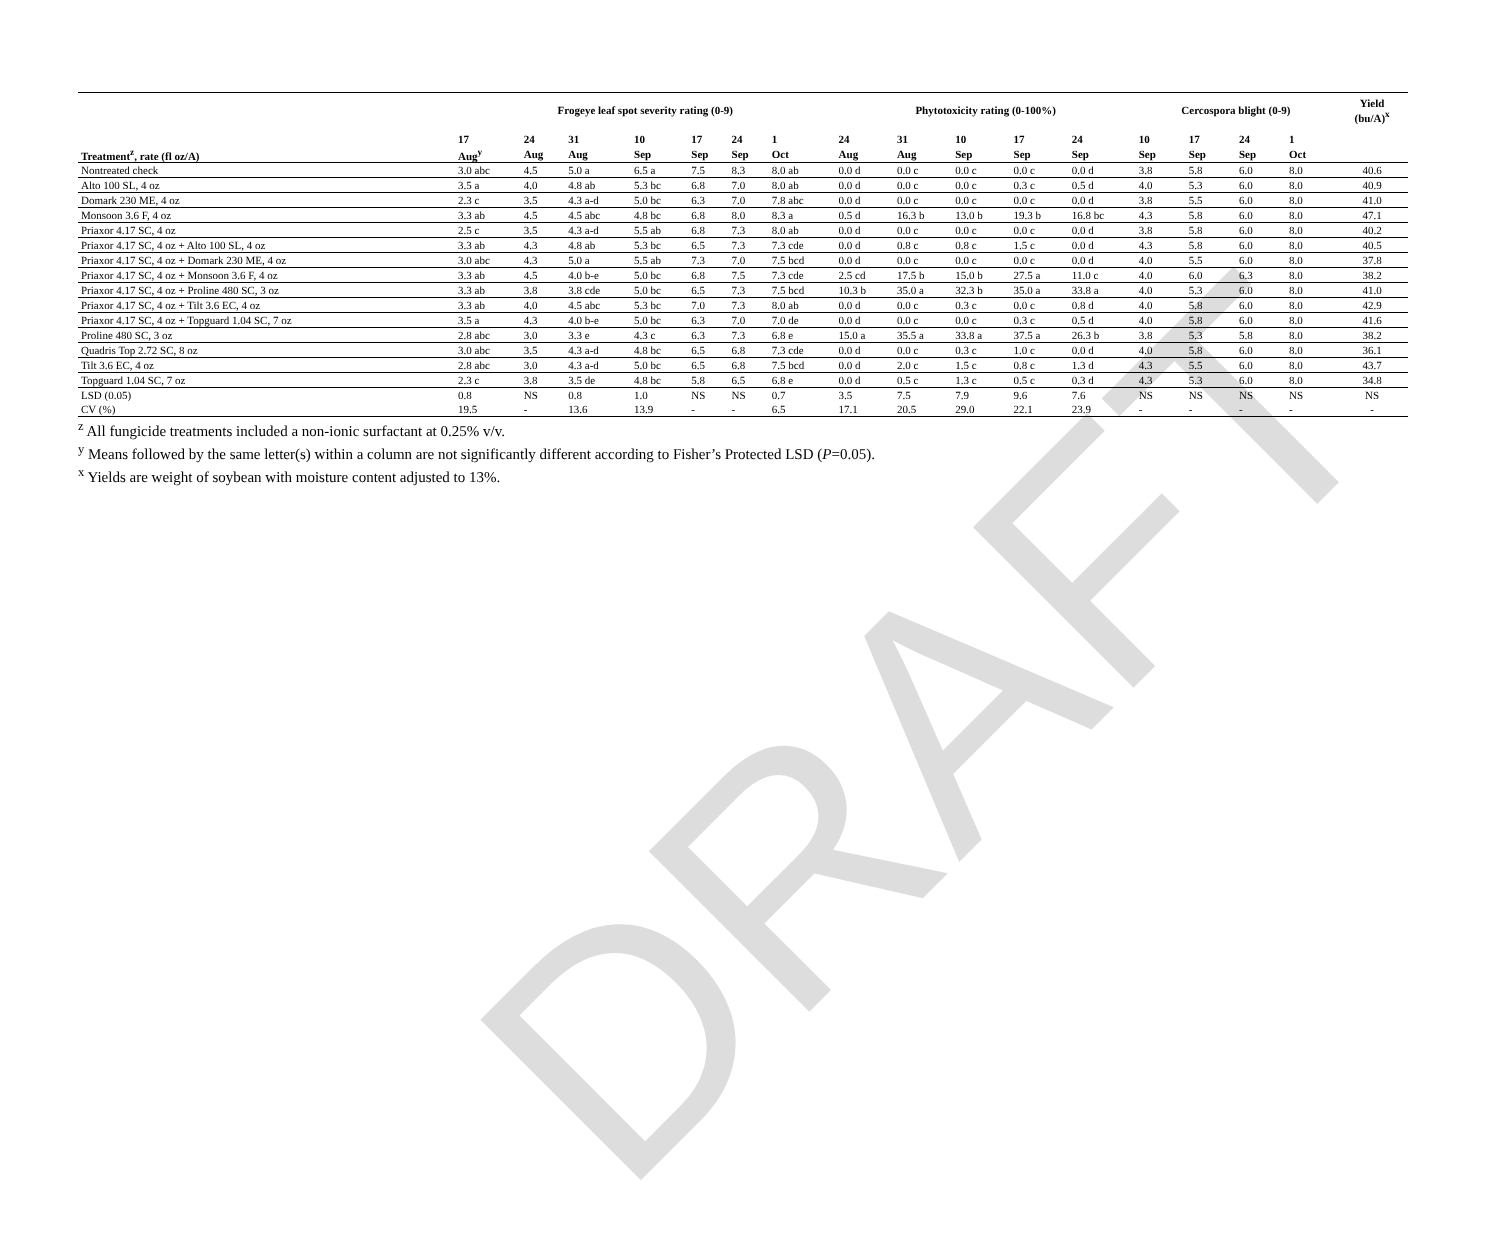DRAFT
| | Frogeye leaf spot severity rating (0-9) | | | | | | | Phytotoxicity rating (0-100%) | | | | | Cercospora blight (0-9) | | | | Yield (bu/A)<sup>x</sup> |
| --- | --- | --- | --- | --- | --- | --- | --- | --- | --- | --- | --- | --- | --- | --- | --- | --- | --- |
| | 17 | 24 | 31 | 10 | 17 | 24 | 1 | 24 | 31 | 10 | 17 | 24 | 10 | 17 | 24 | 1 | |
| Treatment<sup>z</sup>, rate (fl oz/A) | Aug<sup>y</sup> | Aug | Aug | Sep | Sep | Sep | Oct | Aug | Aug | Sep | Sep | Sep | Sep | Sep | Sep | Oct | |
| Nontreated check | 3.0 abc | 4.5 | 5.0 a | 6.5 a | 7.5 | 8.3 | 8.0 ab | 0.0 d | 0.0 c | 0.0 c | 0.0 c | 0.0 d | 3.8 | 5.8 | 6.0 | 8.0 | 40.6 |
| Alto 100 SL, 4 oz | 3.5 a | 4.0 | 4.8 ab | 5.3 bc | 6.8 | 7.0 | 8.0 ab | 0.0 d | 0.0 c | 0.0 c | 0.3 c | 0.5 d | 4.0 | 5.3 | 6.0 | 8.0 | 40.9 |
| Domark 230 ME, 4 oz | 2.3 c | 3.5 | 4.3 a-d | 5.0 bc | 6.3 | 7.0 | 7.8 abc | 0.0 d | 0.0 c | 0.0 c | 0.0 c | 0.0 d | 3.8 | 5.5 | 6.0 | 8.0 | 41.0 |
| Monsoon 3.6 F, 4 oz | 3.3 ab | 4.5 | 4.5 abc | 4.8 bc | 6.8 | 8.0 | 8.3 a | 0.5 d | 16.3 b | 13.0 b | 19.3 b | 16.8 bc | 4.3 | 5.8 | 6.0 | 8.0 | 47.1 |
| Priaxor 4.17 SC, 4 oz | 2.5 c | 3.5 | 4.3 a-d | 5.5 ab | 6.8 | 7.3 | 8.0 ab | 0.0 d | 0.0 c | 0.0 c | 0.0 c | 0.0 d | 3.8 | 5.8 | 6.0 | 8.0 | 40.2 |
| Priaxor 4.17 SC, 4 oz + Alto 100 SL, 4 oz | 3.3 ab | 4.3 | 4.8 ab | 5.3 bc | 6.5 | 7.3 | 7.3 cde | 0.0 d | 0.8 c | 0.8 c | 1.5 c | 0.0 d | 4.3 | 5.8 | 6.0 | 8.0 | 40.5 |
| Priaxor 4.17 SC, 4 oz + Domark 230 ME, 4 oz | 3.0 abc | 4.3 | 5.0 a | 5.5 ab | 7.3 | 7.0 | 7.5 bcd | 0.0 d | 0.0 c | 0.0 c | 0.0 c | 0.0 d | 4.0 | 5.5 | 6.0 | 8.0 | 37.8 |
| Priaxor 4.17 SC, 4 oz + Monsoon 3.6 F, 4 oz | 3.3 ab | 4.5 | 4.0 b-e | 5.0 bc | 6.8 | 7.5 | 7.3 cde | 2.5 cd | 17.5 b | 15.0 b | 27.5 a | 11.0 c | 4.0 | 6.0 | 6.3 | 8.0 | 38.2 |
| Priaxor 4.17 SC, 4 oz + Proline 480 SC, 3 oz | 3.3 ab | 3.8 | 3.8 cde | 5.0 bc | 6.5 | 7.3 | 7.5 bcd | 10.3 b | 35.0 a | 32.3 b | 35.0 a | 33.8 a | 4.0 | 5.3 | 6.0 | 8.0 | 41.0 |
| Priaxor 4.17 SC, 4 oz + Tilt 3.6 EC, 4 oz | 3.3 ab | 4.0 | 4.5 abc | 5.3 bc | 7.0 | 7.3 | 8.0 ab | 0.0 d | 0.0 c | 0.3 c | 0.0 c | 0.8 d | 4.0 | 5.8 | 6.0 | 8.0 | 42.9 |
| Priaxor 4.17 SC, 4 oz + Topguard 1.04 SC, 7 oz | 3.5 a | 4.3 | 4.0 b-e | 5.0 bc | 6.3 | 7.0 | 7.0 de | 0.0 d | 0.0 c | 0.0 c | 0.3 c | 0.5 d | 4.0 | 5.8 | 6.0 | 8.0 | 41.6 |
| Proline 480 SC, 3 oz | 2.8 abc | 3.0 | 3.3 e | 4.3 c | 6.3 | 7.3 | 6.8 e | 15.0 a | 35.5 a | 33.8 a | 37.5 a | 26.3 b | 3.8 | 5.3 | 5.8 | 8.0 | 38.2 |
| Quadris Top 2.72 SC, 8 oz | 3.0 abc | 3.5 | 4.3 a-d | 4.8 bc | 6.5 | 6.8 | 7.3 cde | 0.0 d | 0.0 c | 0.3 c | 1.0 c | 0.0 d | 4.0 | 5.8 | 6.0 | 8.0 | 36.1 |
| Tilt 3.6 EC, 4 oz | 2.8 abc | 3.0 | 4.3 a-d | 5.0 bc | 6.5 | 6.8 | 7.5 bcd | 0.0 d | 2.0 c | 1.5 c | 0.8 c | 1.3 d | 4.3 | 5.5 | 6.0 | 8.0 | 43.7 |
| Topguard 1.04 SC, 7 oz | 2.3 c | 3.8 | 3.5 de | 4.8 bc | 5.8 | 6.5 | 6.8 e | 0.0 d | 0.5 c | 1.3 c | 0.5 c | 0.3 d | 4.3 | 5.3 | 6.0 | 8.0 | 34.8 |
| LSD (0.05) | 0.8 | NS | 0.8 | 1.0 | NS | NS | 0.7 | 3.5 | 7.5 | 7.9 | 9.6 | 7.6 | NS | NS | NS | NS | NS |
| CV (%) | 19.5 | - | 13.6 | 13.9 | - | - | 6.5 | 17.1 | 20.5 | 29.0 | 22.1 | 23.9 | - | - | - | - | - |
<sup>z</sup> All fungicide treatments included a non-ionic surfactant at 0.25% v/v.
<sup>y</sup> Means followed by the same letter(s) within a column are not significantly different according to Fisher’s Protected LSD (P=0.05).
<sup>x</sup> Yields are weight of soybean with moisture content adjusted to 13%.